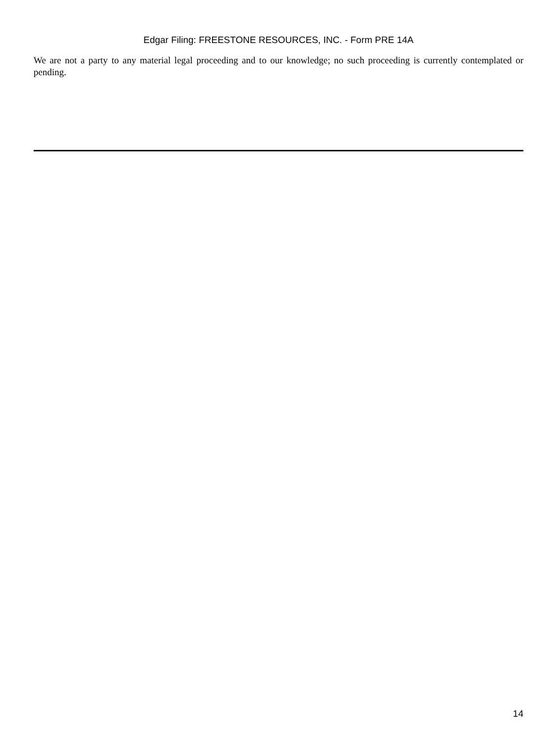Edgar Filing: FREESTONE RESOURCES, INC. - Form PRE 14A
We are not a party to any material legal proceeding and to our knowledge; no such proceeding is currently contemplated or pending.
14